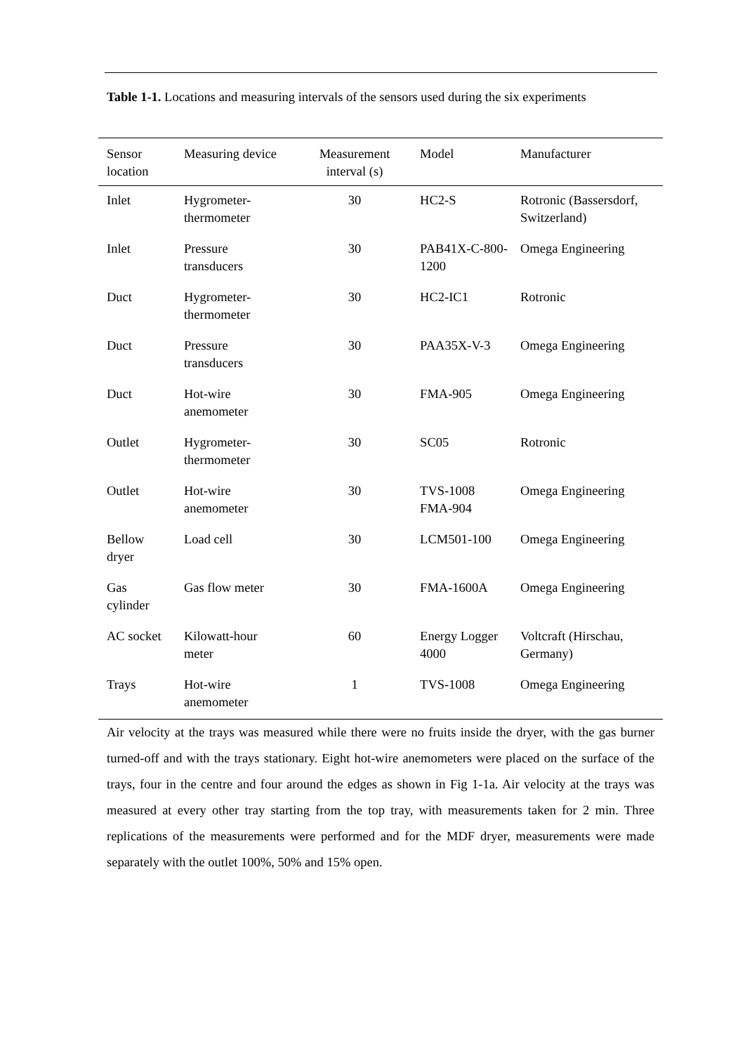Table 1-1. Locations and measuring intervals of the sensors used during the six experiments
| Sensor location | Measuring device | Measurement interval (s) | Model | Manufacturer |
| --- | --- | --- | --- | --- |
| Inlet | Hygrometer-thermometer | 30 | HC2-S | Rotronic (Bassersdorf, Switzerland) |
| Inlet | Pressure transducers | 30 | PAB41X-C-800-1200 | Omega Engineering |
| Duct | Hygrometer-thermometer | 30 | HC2-IC1 | Rotronic |
| Duct | Pressure transducers | 30 | PAA35X-V-3 | Omega Engineering |
| Duct | Hot-wire anemometer | 30 | FMA-905 | Omega Engineering |
| Outlet | Hygrometer-thermometer | 30 | SC05 | Rotronic |
| Outlet | Hot-wire anemometer | 30 | TVS-1008 FMA-904 | Omega Engineering |
| Bellow dryer | Load cell | 30 | LCM501-100 | Omega Engineering |
| Gas cylinder | Gas flow meter | 30 | FMA-1600A | Omega Engineering |
| AC socket | Kilowatt-hour meter | 60 | Energy Logger 4000 | Voltcraft (Hirschau, Germany) |
| Trays | Hot-wire anemometer | 1 | TVS-1008 | Omega Engineering |
Air velocity at the trays was measured while there were no fruits inside the dryer, with the gas burner turned-off and with the trays stationary. Eight hot-wire anemometers were placed on the surface of the trays, four in the centre and four around the edges as shown in Fig 1-1a. Air velocity at the trays was measured at every other tray starting from the top tray, with measurements taken for 2 min. Three replications of the measurements were performed and for the MDF dryer, measurements were made separately with the outlet 100%, 50% and 15% open.